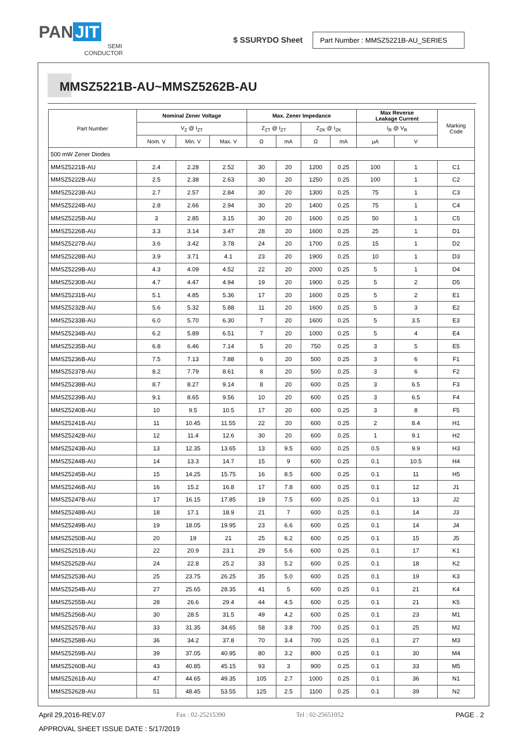PAN JIT
SEMI
CONDUCTOR
$ SSURYDO Sheet
Part Number : MMSZ5221B-AU_SERIES
MMSZ5221B-AU~MMSZ5262B-AU
| Part Number | Nominal Zener Voltage | | | Max. Zener Impedance | | | | Max Reverse Leakage Current | | Marking Code |
| --- | --- | --- | --- | --- | --- | --- | --- | --- | --- | --- |
| | V<sub>Z</sub> @ I<sub>ZT</sub> | | | Z<sub>ZT</sub> @ I<sub>ZT</sub> | | Z<sub>ZK</sub> @ I<sub>ZK</sub> | | I<sub>R</sub> @ V<sub>R</sub> | | |
| | Nom. V | Min. V | Max. V | Ω | mA | Ω | mA | µA | V | |
| 500 mW Zener Diodes | | | | | | | | | | |
| MMSZ5221B-AU | 2.4 | 2.28 | 2.52 | 30 | 20 | 1200 | 0.25 | 100 | 1 | C1 |
| MMSZ5222B-AU | 2.5 | 2.38 | 2.63 | 30 | 20 | 1250 | 0.25 | 100 | 1 | C2 |
| MMSZ5223B-AU | 2.7 | 2.57 | 2.84 | 30 | 20 | 1300 | 0.25 | 75 | 1 | C3 |
| MMSZ5224B-AU | 2.8 | 2.66 | 2.94 | 30 | 20 | 1400 | 0.25 | 75 | 1 | C4 |
| MMSZ5225B-AU | 3 | 2.85 | 3.15 | 30 | 20 | 1600 | 0.25 | 50 | 1 | C5 |
| MMSZ5226B-AU | 3.3 | 3.14 | 3.47 | 28 | 20 | 1600 | 0.25 | 25 | 1 | D1 |
| MMSZ5227B-AU | 3.6 | 3.42 | 3.78 | 24 | 20 | 1700 | 0.25 | 15 | 1 | D2 |
| MMSZ5228B-AU | 3.9 | 3.71 | 4.1 | 23 | 20 | 1900 | 0.25 | 10 | 1 | D3 |
| MMSZ5229B-AU | 4.3 | 4.09 | 4.52 | 22 | 20 | 2000 | 0.25 | 5 | 1 | D4 |
| MMSZ5230B-AU | 4.7 | 4.47 | 4.94 | 19 | 20 | 1900 | 0.25 | 5 | 2 | D5 |
| MMSZ5231B-AU | 5.1 | 4.85 | 5.36 | 17 | 20 | 1600 | 0.25 | 5 | 2 | E1 |
| MMSZ5232B-AU | 5.6 | 5.32 | 5.88 | 11 | 20 | 1600 | 0.25 | 5 | 3 | E2 |
| MMSZ5233B-AU | 6.0 | 5.70 | 6.30 | 7 | 20 | 1600 | 0.25 | 5 | 3.5 | E3 |
| MMSZ5234B-AU | 6.2 | 5.89 | 6.51 | 7 | 20 | 1000 | 0.25 | 5 | 4 | E4 |
| MMSZ5235B-AU | 6.8 | 6.46 | 7.14 | 5 | 20 | 750 | 0.25 | 3 | 5 | E5 |
| MMSZ5236B-AU | 7.5 | 7.13 | 7.88 | 6 | 20 | 500 | 0.25 | 3 | 6 | F1 |
| MMSZ5237B-AU | 8.2 | 7.79 | 8.61 | 8 | 20 | 500 | 0.25 | 3 | 6 | F2 |
| MMSZ5238B-AU | 8.7 | 8.27 | 9.14 | 8 | 20 | 600 | 0.25 | 3 | 6.5 | F3 |
| MMSZ5239B-AU | 9.1 | 8.65 | 9.56 | 10 | 20 | 600 | 0.25 | 3 | 6.5 | F4 |
| MMSZ5240B-AU | 10 | 9.5 | 10.5 | 17 | 20 | 600 | 0.25 | 3 | 8 | F5 |
| MMSZ5241B-AU | 11 | 10.45 | 11.55 | 22 | 20 | 600 | 0.25 | 2 | 8.4 | H1 |
| MMSZ5242B-AU | 12 | 11.4 | 12.6 | 30 | 20 | 600 | 0.25 | 1 | 9.1 | H2 |
| MMSZ5243B-AU | 13 | 12.35 | 13.65 | 13 | 9.5 | 600 | 0.25 | 0.5 | 9.9 | H3 |
| MMSZ5244B-AU | 14 | 13.3 | 14.7 | 15 | 9 | 600 | 0.25 | 0.1 | 10.5 | H4 |
| MMSZ5245B-AU | 15 | 14.25 | 15.75 | 16 | 8.5 | 600 | 0.25 | 0.1 | 11 | H5 |
| MMSZ5246B-AU | 16 | 15.2 | 16.8 | 17 | 7.8 | 600 | 0.25 | 0.1 | 12 | J1 |
| MMSZ5247B-AU | 17 | 16.15 | 17.85 | 19 | 7.5 | 600 | 0.25 | 0.1 | 13 | J2 |
| MMSZ5248B-AU | 18 | 17.1 | 18.9 | 21 | 7 | 600 | 0.25 | 0.1 | 14 | J3 |
| MMSZ5249B-AU | 19 | 18.05 | 19.95 | 23 | 6.6 | 600 | 0.25 | 0.1 | 14 | J4 |
| MMSZ5250B-AU | 20 | 19 | 21 | 25 | 6.2 | 600 | 0.25 | 0.1 | 15 | J5 |
| MMSZ5251B-AU | 22 | 20.9 | 23.1 | 29 | 5.6 | 600 | 0.25 | 0.1 | 17 | K1 |
| MMSZ5252B-AU | 24 | 22.8 | 25.2 | 33 | 5.2 | 600 | 0.25 | 0.1 | 18 | K2 |
| MMSZ5253B-AU | 25 | 23.75 | 26.25 | 35 | 5.0 | 600 | 0.25 | 0.1 | 19 | K3 |
| MMSZ5254B-AU | 27 | 25.65 | 28.35 | 41 | 5 | 600 | 0.25 | 0.1 | 21 | K4 |
| MMSZ5255B-AU | 28 | 26.6 | 29.4 | 44 | 4.5 | 600 | 0.25 | 0.1 | 21 | K5 |
| MMSZ5256B-AU | 30 | 28.5 | 31.5 | 49 | 4.2 | 600 | 0.25 | 0.1 | 23 | M1 |
| MMSZ5257B-AU | 33 | 31.35 | 34.65 | 58 | 3.8 | 700 | 0.25 | 0.1 | 25 | M2 |
| MMSZ5258B-AU | 36 | 34.2 | 37.8 | 70 | 3.4 | 700 | 0.25 | 0.1 | 27 | M3 |
| MMSZ5259B-AU | 39 | 37.05 | 40.95 | 80 | 3.2 | 800 | 0.25 | 0.1 | 30 | M4 |
| MMSZ5260B-AU | 43 | 40.85 | 45.15 | 93 | 3 | 900 | 0.25 | 0.1 | 33 | M5 |
| MMSZ5261B-AU | 47 | 44.65 | 49.35 | 105 | 2.7 | 1000 | 0.25 | 0.1 | 36 | N1 |
| MMSZ5262B-AU | 51 | 48.45 | 53.55 | 125 | 2.5 | 1100 | 0.25 | 0.1 | 39 | N2 |
April 29,2016-REV.07 Fax : 02-25215390 Tel : 02-25651052 PAGE . 2
APPROVAL SHEET ISSUE DATE : 5/17/2019